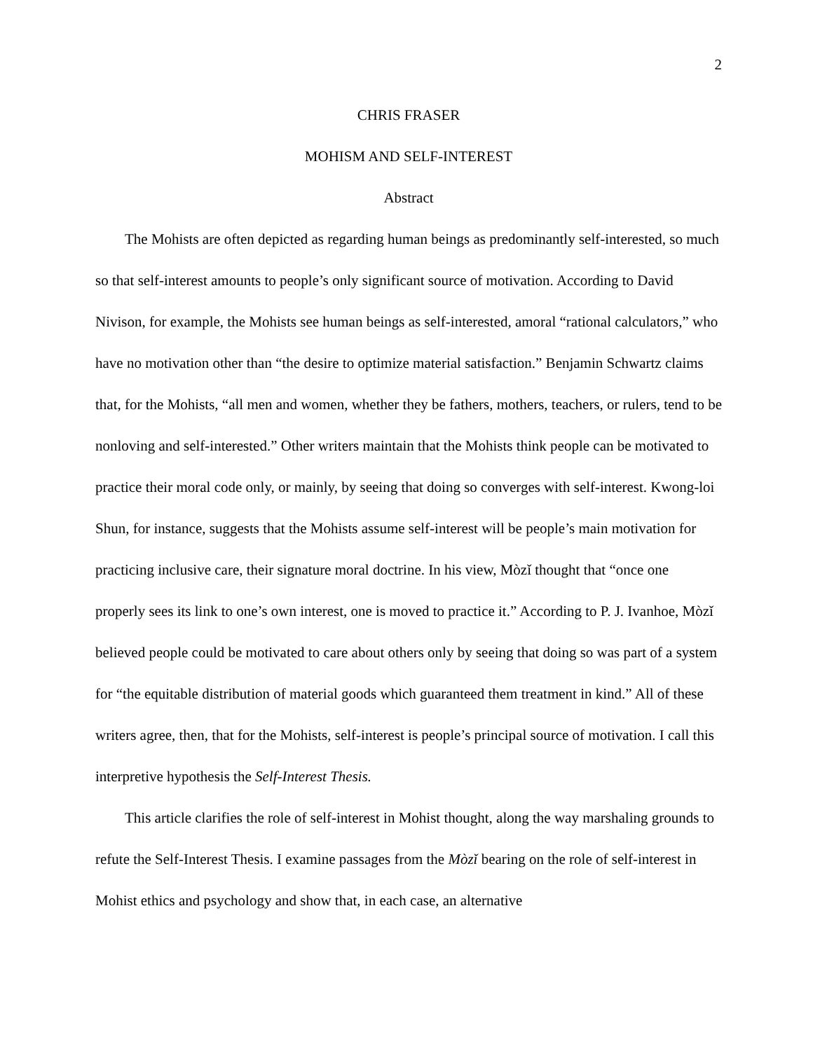2
CHRIS FRASER
MOHISM AND SELF-INTEREST
Abstract
The Mohists are often depicted as regarding human beings as predominantly self-interested, so much so that self-interest amounts to people’s only significant source of motivation. According to David Nivison, for example, the Mohists see human beings as self-interested, amoral “rational calculators,” who have no motivation other than “the desire to optimize material satisfaction.” Benjamin Schwartz claims that, for the Mohists, “all men and women, whether they be fathers, mothers, teachers, or rulers, tend to be nonloving and self-interested.” Other writers maintain that the Mohists think people can be motivated to practice their moral code only, or mainly, by seeing that doing so converges with self-interest. Kwong-loi Shun, for instance, suggests that the Mohists assume self-interest will be people’s main motivation for practicing inclusive care, their signature moral doctrine. In his view, Mòzǐ thought that “once one properly sees its link to one’s own interest, one is moved to practice it.” According to P. J. Ivanhoe, Mòzǐ believed people could be motivated to care about others only by seeing that doing so was part of a system for “the equitable distribution of material goods which guaranteed them treatment in kind.” All of these writers agree, then, that for the Mohists, self-interest is people’s principal source of motivation. I call this interpretive hypothesis the Self-Interest Thesis.
This article clarifies the role of self-interest in Mohist thought, along the way marshaling grounds to refute the Self-Interest Thesis. I examine passages from the Mòzǐ bearing on the role of self-interest in Mohist ethics and psychology and show that, in each case, an alternative